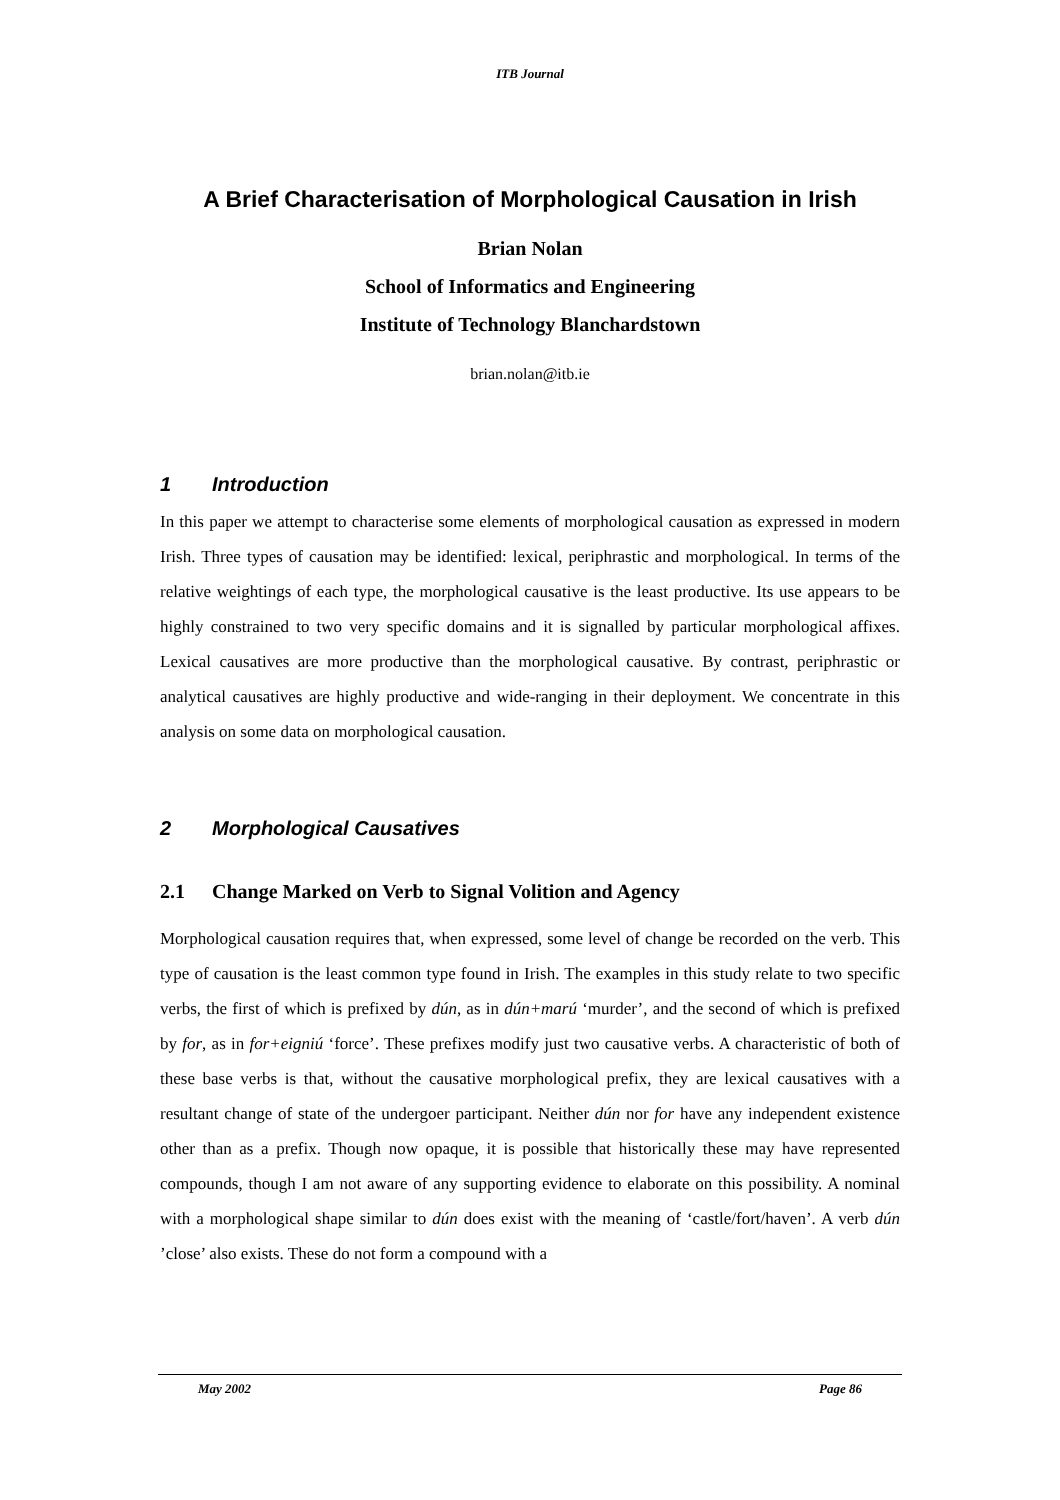ITB Journal
A Brief Characterisation of Morphological Causation in Irish
Brian Nolan
School of Informatics and Engineering
Institute of Technology Blanchardstown
brian.nolan@itb.ie
1 Introduction
In this paper we attempt to characterise some elements of morphological causation as expressed in modern Irish. Three types of causation may be identified: lexical, periphrastic and morphological. In terms of the relative weightings of each type, the morphological causative is the least productive. Its use appears to be highly constrained to two very specific domains and it is signalled by particular morphological affixes. Lexical causatives are more productive than the morphological causative. By contrast, periphrastic or analytical causatives are highly productive and wide-ranging in their deployment. We concentrate in this analysis on some data on morphological causation.
2 Morphological Causatives
2.1 Change Marked on Verb to Signal Volition and Agency
Morphological causation requires that, when expressed, some level of change be recorded on the verb. This type of causation is the least common type found in Irish. The examples in this study relate to two specific verbs, the first of which is prefixed by dún, as in dún+marú ‘murder’, and the second of which is prefixed by for, as in for+eigniú ‘force’. These prefixes modify just two causative verbs. A characteristic of both of these base verbs is that, without the causative morphological prefix, they are lexical causatives with a resultant change of state of the undergoer participant. Neither dún nor for have any independent existence other than as a prefix. Though now opaque, it is possible that historically these may have represented compounds, though I am not aware of any supporting evidence to elaborate on this possibility. A nominal with a morphological shape similar to dún does exist with the meaning of ‘castle/fort/haven’. A verb dún ’close’ also exists. These do not form a compound with a
May 2002 Page 86